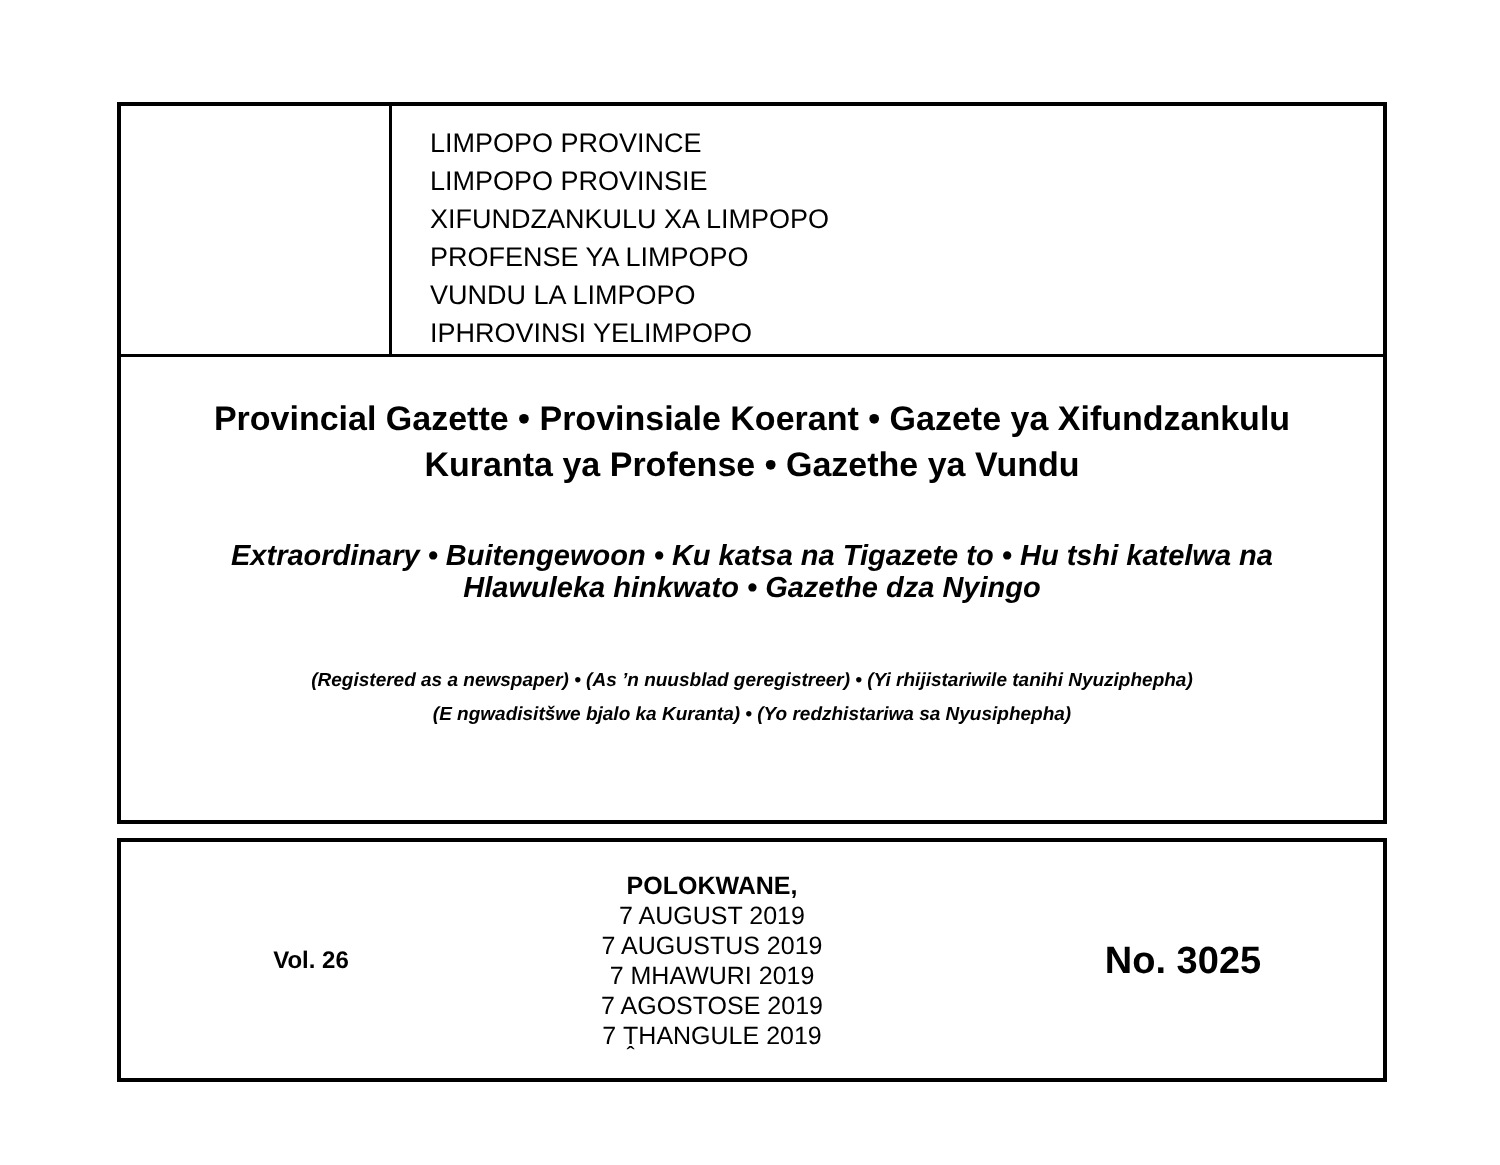LIMPOPO PROVINCE
LIMPOPO PROVINSIE
XIFUNDZANKULU XA LIMPOPO
PROFENSE YA LIMPOPO
VUNDU LA LIMPOPO
IPHROVINSI YELIMPOPO
Provincial Gazette • Provinsiale Koerant • Gazete ya Xifundzankulu
Kuranta ya Profense • Gazethe ya Vundu
Extraordinary • Buitengewoon • Ku katsa na Tigazete to • Hu tshi katelwa na
Hlawuleka hinkwato • Gazethe dza Nyingo
(Registered as a newspaper) • (As ’n nuusblad geregistreer) • (Yi rhijistariwile tanihi Nyuziphepha)
(E ngwadisitšwe bjalo ka Kuranta) • (Yo redzhistariwa sa Nyusiphepha)
Vol. 26
POLOKWANE,
7 AUGUST 2019
7 AUGUSTUS 2019
7 MHAWURI 2019
7 AGOSTOSE 2019
7 ṰHANGULE 2019
No. 3025